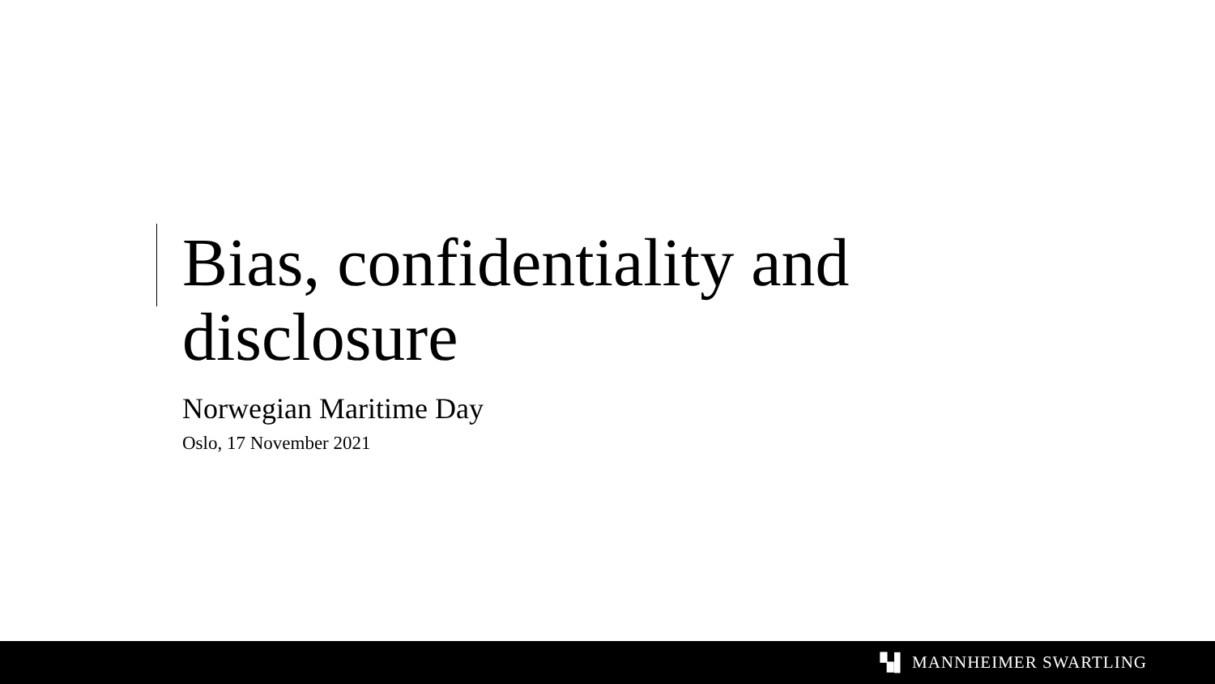Bias, confidentiality and disclosure
Norwegian Maritime Day
Oslo, 17 November 2021
▚▌ MANNHEIMER SWARTLING